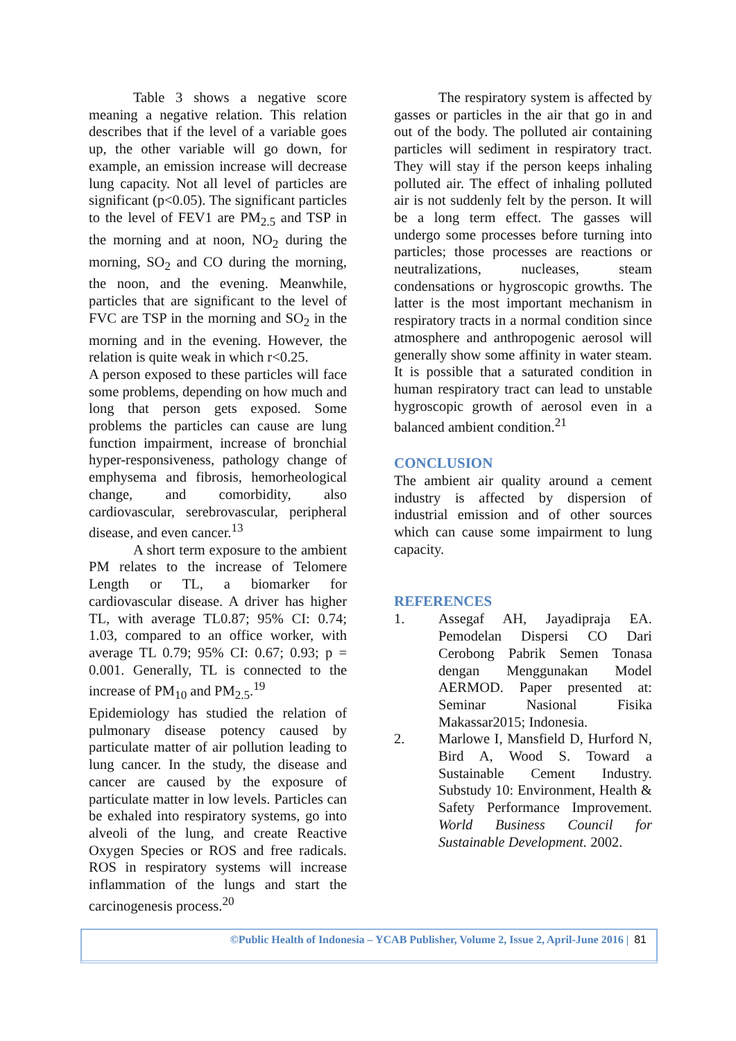Table 3 shows a negative score meaning a negative relation. This relation describes that if the level of a variable goes up, the other variable will go down, for example, an emission increase will decrease lung capacity. Not all level of particles are significant (p<0.05). The significant particles to the level of FEV1 are PM<sub>2.5</sub> and TSP in the morning and at noon, NO<sub>2</sub> during the morning, SO<sub>2</sub> and CO during the morning, the noon, and the evening. Meanwhile, particles that are significant to the level of FVC are TSP in the morning and SO<sub>2</sub> in the morning and in the evening. However, the relation is quite weak in which r<0.25.
A person exposed to these particles will face some problems, depending on how much and long that person gets exposed. Some problems the particles can cause are lung function impairment, increase of bronchial hyper-responsiveness, pathology change of emphysema and fibrosis, hemorheological change, and comorbidity, also cardiovascular, serebrovascular, peripheral disease, and even cancer.<sup>13</sup>
A short term exposure to the ambient PM relates to the increase of Telomere Length or TL, a biomarker for cardiovascular disease. A driver has higher TL, with average TL0.87; 95% CI: 0.74; 1.03, compared to an office worker, with average TL 0.79; 95% CI: 0.67; 0.93; p = 0.001. Generally, TL is connected to the increase of PM<sub>10</sub> and PM<sub>2.5</sub>.<sup>19</sup>
Epidemiology has studied the relation of pulmonary disease potency caused by particulate matter of air pollution leading to lung cancer. In the study, the disease and cancer are caused by the exposure of particulate matter in low levels. Particles can be exhaled into respiratory systems, go into alveoli of the lung, and create Reactive Oxygen Species or ROS and free radicals. ROS in respiratory systems will increase inflammation of the lungs and start the carcinogenesis process.<sup>20</sup>
The respiratory system is affected by gasses or particles in the air that go in and out of the body. The polluted air containing particles will sediment in respiratory tract. They will stay if the person keeps inhaling polluted air. The effect of inhaling polluted air is not suddenly felt by the person. It will be a long term effect. The gasses will undergo some processes before turning into particles; those processes are reactions or neutralizations, nucleases, steam condensations or hygroscopic growths. The latter is the most important mechanism in respiratory tracts in a normal condition since atmosphere and anthropogenic aerosol will generally show some affinity in water steam. It is possible that a saturated condition in human respiratory tract can lead to unstable hygroscopic growth of aerosol even in a balanced ambient condition.<sup>21</sup>
CONCLUSION
The ambient air quality around a cement industry is affected by dispersion of industrial emission and of other sources which can cause some impairment to lung capacity.
REFERENCES
1. Assegaf AH, Jayadipraja EA. Pemodelan Dispersi CO Dari Cerobong Pabrik Semen Tonasa dengan Menggunakan Model AERMOD. Paper presented at: Seminar Nasional Fisika Makassar2015; Indonesia.
2. Marlowe I, Mansfield D, Hurford N, Bird A, Wood S. Toward a Sustainable Cement Industry. Substudy 10: Environment, Health & Safety Performance Improvement. World Business Council for Sustainable Development. 2002.
©Public Health of Indonesia – YCAB Publisher, Volume 2, Issue 2, April-June 2016 | 81